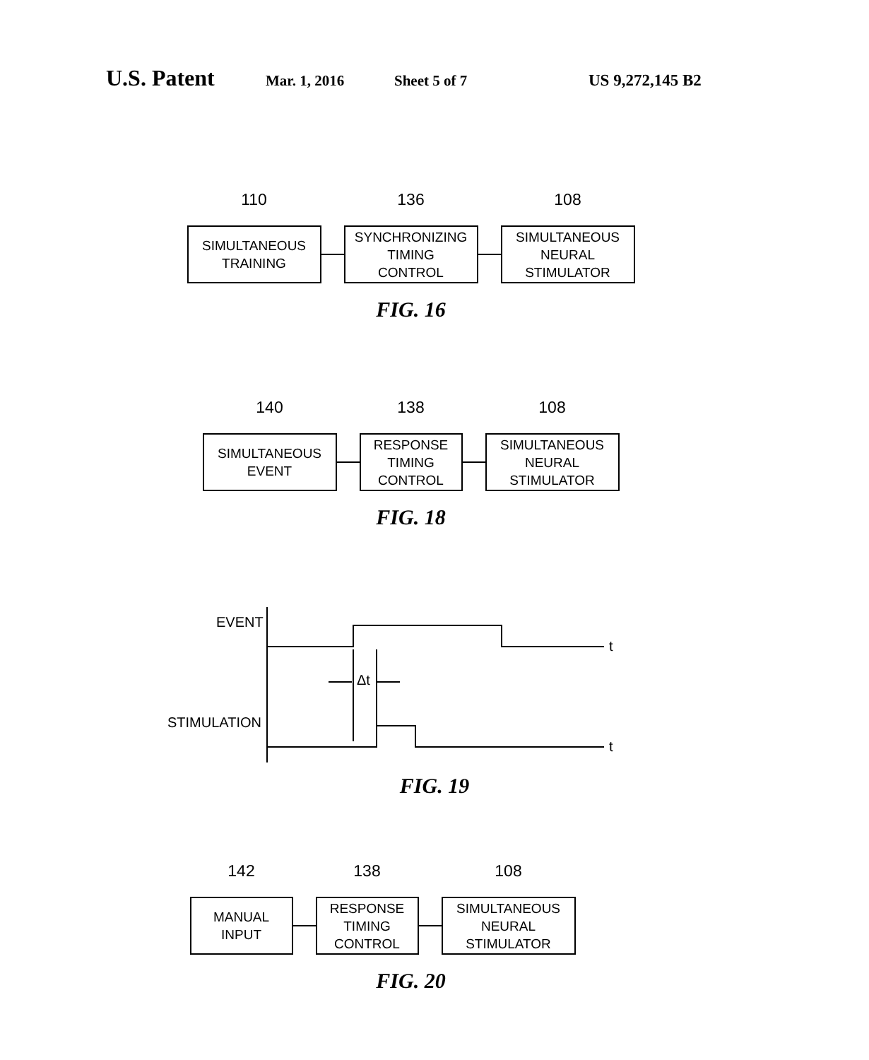U.S. Patent Mar. 1, 2016 Sheet 5 of 7 US 9,272,145 B2
110
SIMULTANEOUS
TRAINING
136
SYNCHRONIZING
TIMING
CONTROL
108
SIMULTANEOUS
NEURAL
STIMULATOR
FIG. 16
140
SIMULTANEOUS
EVENT
138
RESPONSE
TIMING
CONTROL
108
SIMULTANEOUS
NEURAL
STIMULATOR
FIG. 18
EVENT
t
Δt
STIMULATION
t
FIG. 19
142
MANUAL
INPUT
138
RESPONSE
TIMING
CONTROL
108
SIMULTANEOUS
NEURAL
STIMULATOR
FIG. 20